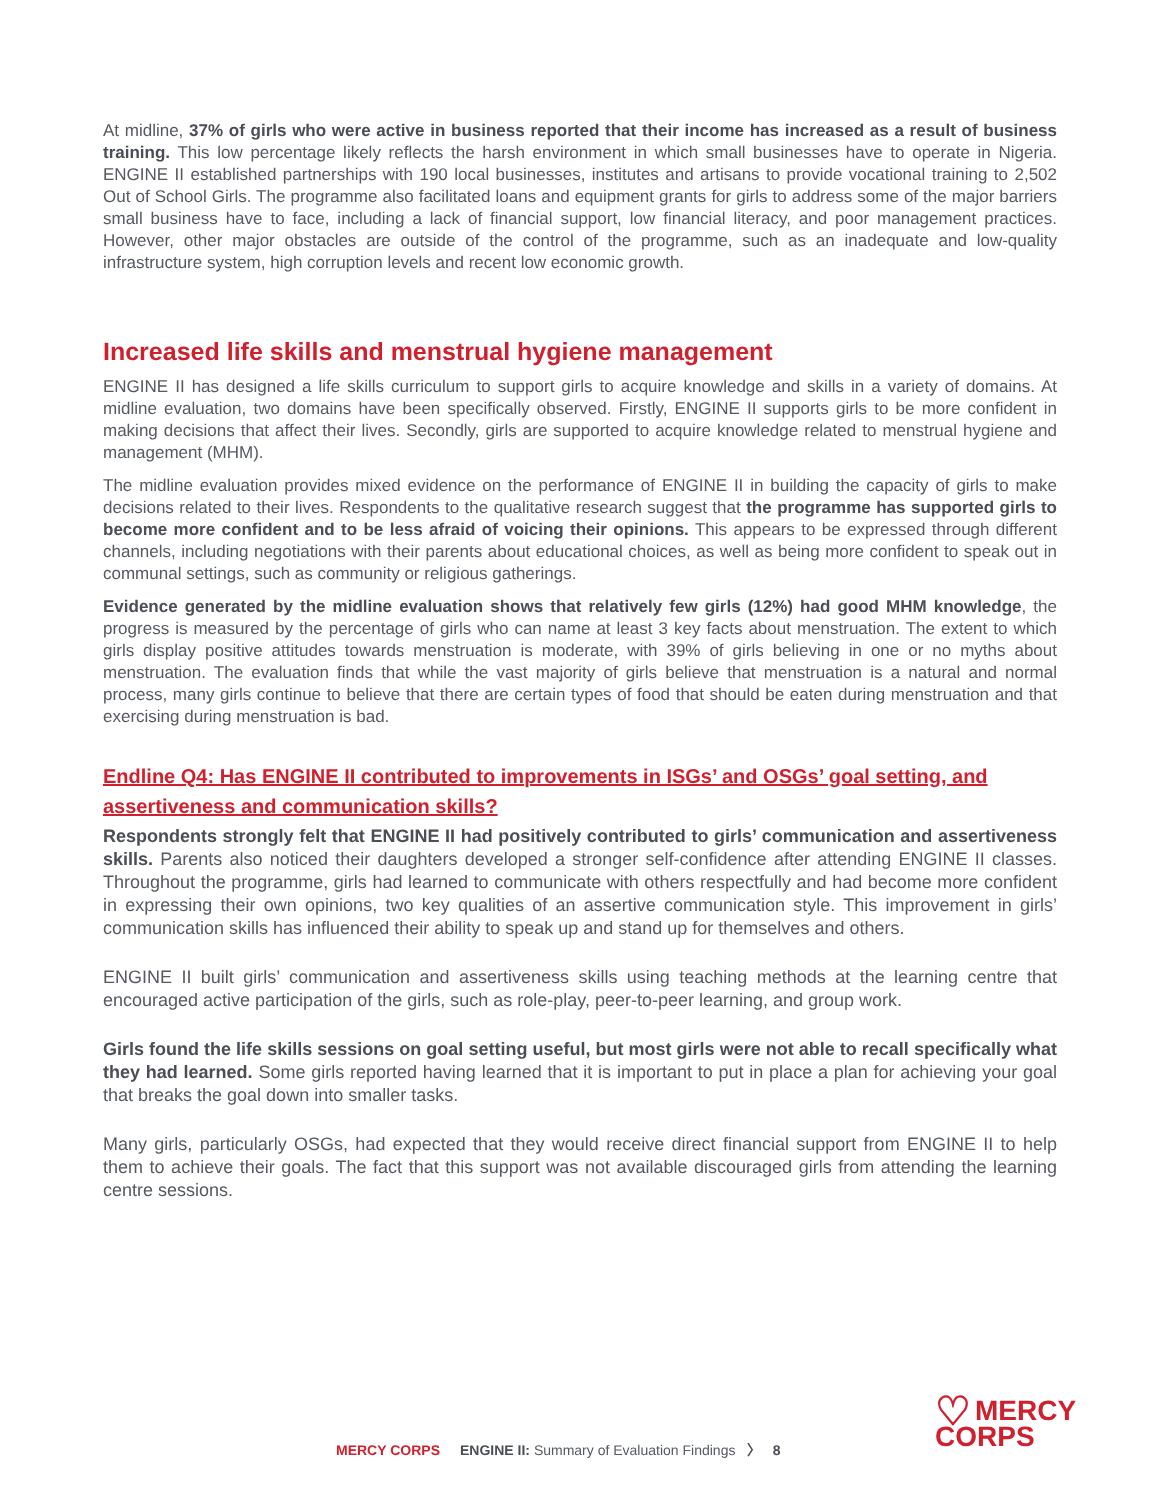At midline, 37% of girls who were active in business reported that their income has increased as a result of business training. This low percentage likely reflects the harsh environment in which small businesses have to operate in Nigeria. ENGINE II established partnerships with 190 local businesses, institutes and artisans to provide vocational training to 2,502 Out of School Girls. The programme also facilitated loans and equipment grants for girls to address some of the major barriers small business have to face, including a lack of financial support, low financial literacy, and poor management practices. However, other major obstacles are outside of the control of the programme, such as an inadequate and low-quality infrastructure system, high corruption levels and recent low economic growth.
Increased life skills and menstrual hygiene management
ENGINE II has designed a life skills curriculum to support girls to acquire knowledge and skills in a variety of domains. At midline evaluation, two domains have been specifically observed. Firstly, ENGINE II supports girls to be more confident in making decisions that affect their lives. Secondly, girls are supported to acquire knowledge related to menstrual hygiene and management (MHM).
The midline evaluation provides mixed evidence on the performance of ENGINE II in building the capacity of girls to make decisions related to their lives. Respondents to the qualitative research suggest that the programme has supported girls to become more confident and to be less afraid of voicing their opinions. This appears to be expressed through different channels, including negotiations with their parents about educational choices, as well as being more confident to speak out in communal settings, such as community or religious gatherings.
Evidence generated by the midline evaluation shows that relatively few girls (12%) had good MHM knowledge, the progress is measured by the percentage of girls who can name at least 3 key facts about menstruation. The extent to which girls display positive attitudes towards menstruation is moderate, with 39% of girls believing in one or no myths about menstruation. The evaluation finds that while the vast majority of girls believe that menstruation is a natural and normal process, many girls continue to believe that there are certain types of food that should be eaten during menstruation and that exercising during menstruation is bad.
Endline Q4: Has ENGINE II contributed to improvements in ISGs’ and OSGs’ goal setting, and assertiveness and communication skills?
Respondents strongly felt that ENGINE II had positively contributed to girls’ communication and assertiveness skills. Parents also noticed their daughters developed a stronger self-confidence after attending ENGINE II classes. Throughout the programme, girls had learned to communicate with others respectfully and had become more confident in expressing their own opinions, two key qualities of an assertive communication style. This improvement in girls’ communication skills has influenced their ability to speak up and stand up for themselves and others.
ENGINE II built girls’ communication and assertiveness skills using teaching methods at the learning centre that encouraged active participation of the girls, such as role-play, peer-to-peer learning, and group work.
Girls found the life skills sessions on goal setting useful, but most girls were not able to recall specifically what they had learned. Some girls reported having learned that it is important to put in place a plan for achieving your goal that breaks the goal down into smaller tasks.
Many girls, particularly OSGs, had expected that they would receive direct financial support from ENGINE II to help them to achieve their goals. The fact that this support was not available discouraged girls from attending the learning centre sessions.
MERCY CORPS ENGINE II: Summary of Evaluation Findings 〉 8
♡ MERCY
CORPS